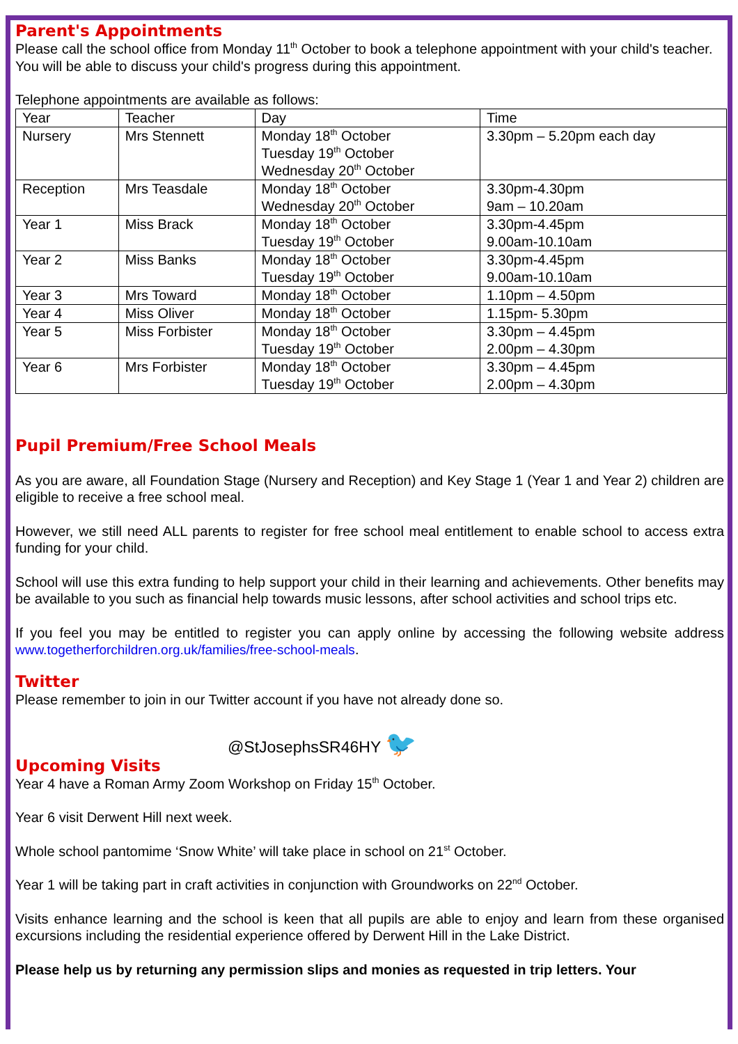Parent's Appointments
Please call the school office from Monday 11<sup>th</sup> October to book a telephone appointment with your child's teacher. You will be able to discuss your child's progress during this appointment.
Telephone appointments are available as follows:
| Year | Teacher | Day | Time |
| --- | --- | --- | --- |
| Nursery | Mrs Stennett | Monday 18<sup>th</sup> October Tuesday 19<sup>th</sup> October Wednesday 20<sup>th</sup> October | 3.30pm – 5.20pm each day |
| Reception | Mrs Teasdale | Monday 18<sup>th</sup> October Wednesday 20<sup>th</sup> October | 3.30pm-4.30pm 9am – 10.20am |
| Year 1 | Miss Brack | Monday 18<sup>th</sup> October Tuesday 19<sup>th</sup> October | 3.30pm-4.45pm 9.00am-10.10am |
| Year 2 | Miss Banks | Monday 18<sup>th</sup> October Tuesday 19<sup>th</sup> October | 3.30pm-4.45pm 9.00am-10.10am |
| Year 3 | Mrs Toward | Monday 18<sup>th</sup> October | 1.10pm – 4.50pm |
| Year 4 | Miss Oliver | Monday 18<sup>th</sup> October | 1.15pm- 5.30pm |
| Year 5 | Miss Forbister | Monday 18<sup>th</sup> October Tuesday 19<sup>th</sup> October | 3.30pm – 4.45pm 2.00pm – 4.30pm |
| Year 6 | Mrs Forbister | Monday 18<sup>th</sup> October Tuesday 19<sup>th</sup> October | 3.30pm – 4.45pm 2.00pm – 4.30pm |
Pupil Premium/Free School Meals
As you are aware, all Foundation Stage (Nursery and Reception) and Key Stage 1 (Year 1 and Year 2) children are eligible to receive a free school meal.
However, we still need ALL parents to register for free school meal entitlement to enable school to access extra funding for your child.
School will use this extra funding to help support your child in their learning and achievements. Other benefits may be available to you such as financial help towards music lessons, after school activities and school trips etc.
If you feel you may be entitled to register you can apply online by accessing the following website address www.togetherforchildren.org.uk/families/free-school-meals.
Twitter
Please remember to join in our Twitter account if you have not already done so.
@StJosephsSR46HY 🐦
Upcoming Visits
Year 4 have a Roman Army Zoom Workshop on Friday 15<sup>th</sup> October.
Year 6 visit Derwent Hill next week.
Whole school pantomime ‘Snow White’ will take place in school on 21<sup>st</sup> October.
Year 1 will be taking part in craft activities in conjunction with Groundworks on 22<sup>nd</sup> October.
Visits enhance learning and the school is keen that all pupils are able to enjoy and learn from these organised excursions including the residential experience offered by Derwent Hill in the Lake District.
Please help us by returning any permission slips and monies as requested in trip letters. Your